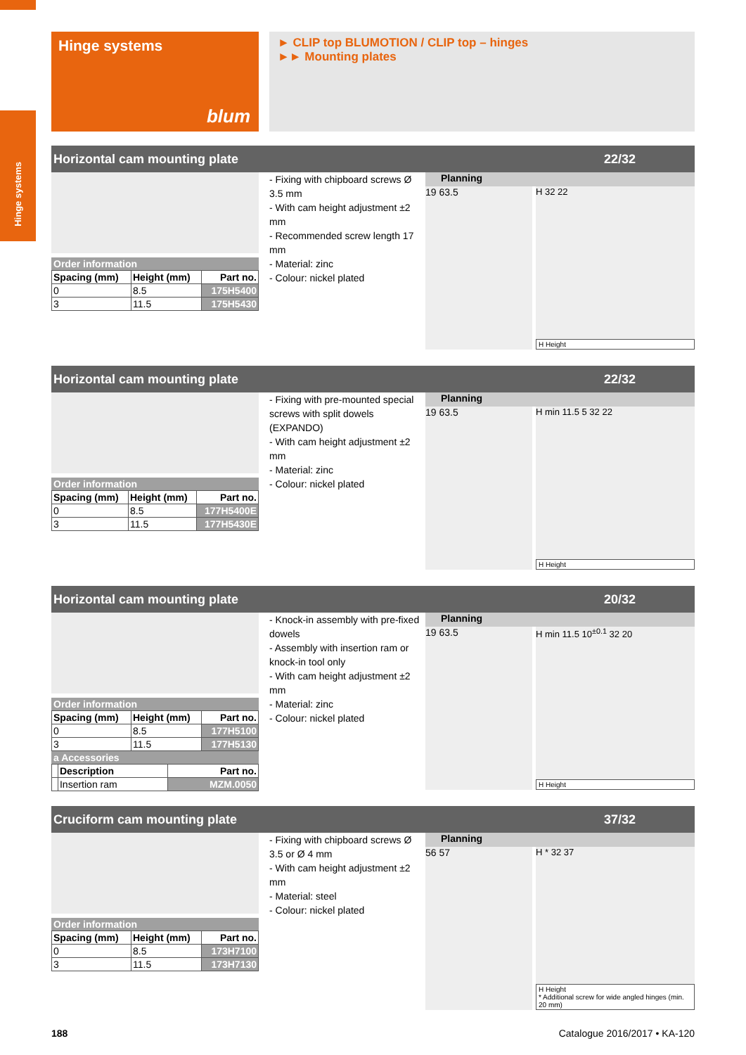Hinge systems
Hinge systems
blum
► CLIP top BLUMOTION / CLIP top – hinges
►► Mounting plates
Horizontal cam mounting plate 22/32
Order information
| Spacing (mm) | Height (mm) | Part no. |
| --- | --- | --- |
| 0 | 8.5 | 175H5400 |
| 3 | 11.5 | 175H5430 |
- Fixing with chipboard screws Ø 3.5 mm
- With cam height adjustment ±2 mm
- Recommended screw length 17 mm
- Material: zinc
- Colour: nickel plated
Planning
19 63.5 H 32 22
H Height
Horizontal cam mounting plate 22/32
Order information
| Spacing (mm) | Height (mm) | Part no. |
| --- | --- | --- |
| 0 | 8.5 | 177H5400E |
| 3 | 11.5 | 177H5430E |
- Fixing with pre-mounted special screws with split dowels (EXPANDO)
- With cam height adjustment ±2 mm
- Material: zinc
- Colour: nickel plated
Planning
19 63.5 H min 11.5 5 32 22
H Height
Horizontal cam mounting plate 20/32
Order information
| Spacing (mm) | Height (mm) | Part no. |
| --- | --- | --- |
| 0 | 8.5 | 177H5100 |
| 3 | 11.5 | 177H5130 |
a Accessories
| | Description | Part no. |
| --- | --- | --- |
| | Insertion ram | MZM.0050 |
- Knock-in assembly with pre-fixed dowels
- Assembly with insertion ram or knock-in tool only
- With cam height adjustment ±2 mm
- Material: zinc
- Colour: nickel plated
Planning
19 63.5 H min 11.5 10<sup>±0.1</sup> 32 20
H Height
Cruciform cam mounting plate 37/32
Order information
| Spacing (mm) | Height (mm) | Part no. |
| --- | --- | --- |
| 0 | 8.5 | 173H7100 |
| 3 | 11.5 | 173H7130 |
- Fixing with chipboard screws Ø 3.5 or Ø 4 mm
- With cam height adjustment ±2 mm
- Material: steel
- Colour: nickel plated
Planning
56 57 H * 32 37
H Height
* Additional screw for wide angled hinges (min. 20 mm)
188 Catalogue 2016/2017 • KA-120